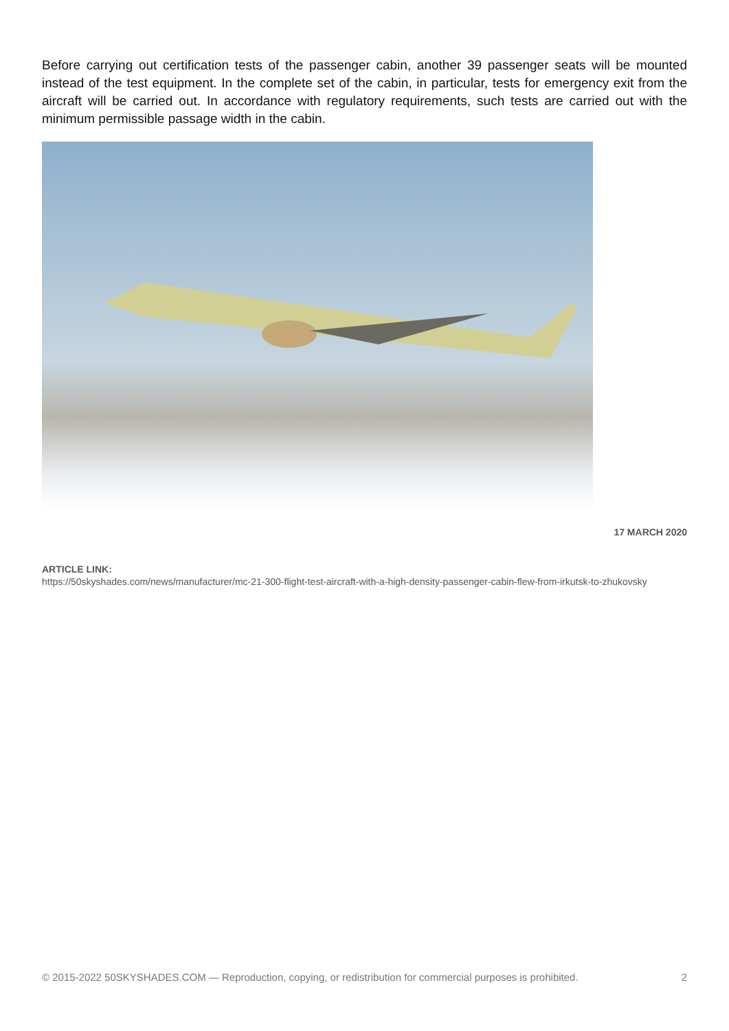Before carrying out certification tests of the passenger cabin, another 39 passenger seats will be mounted instead of the test equipment. In the complete set of the cabin, in particular, tests for emergency exit from the aircraft will be carried out. In accordance with regulatory requirements, such tests are carried out with the minimum permissible passage width in the cabin.
17 MARCH 2020
ARTICLE LINK:
https://50skyshades.com/news/manufacturer/mc-21-300-flight-test-aircraft-with-a-high-density-passenger-cabin-flew-from-irkutsk-to-zhukovsky
© 2015-2022 50SKYSHADES.COM — Reproduction, copying, or redistribution for commercial purposes is prohibited. 2